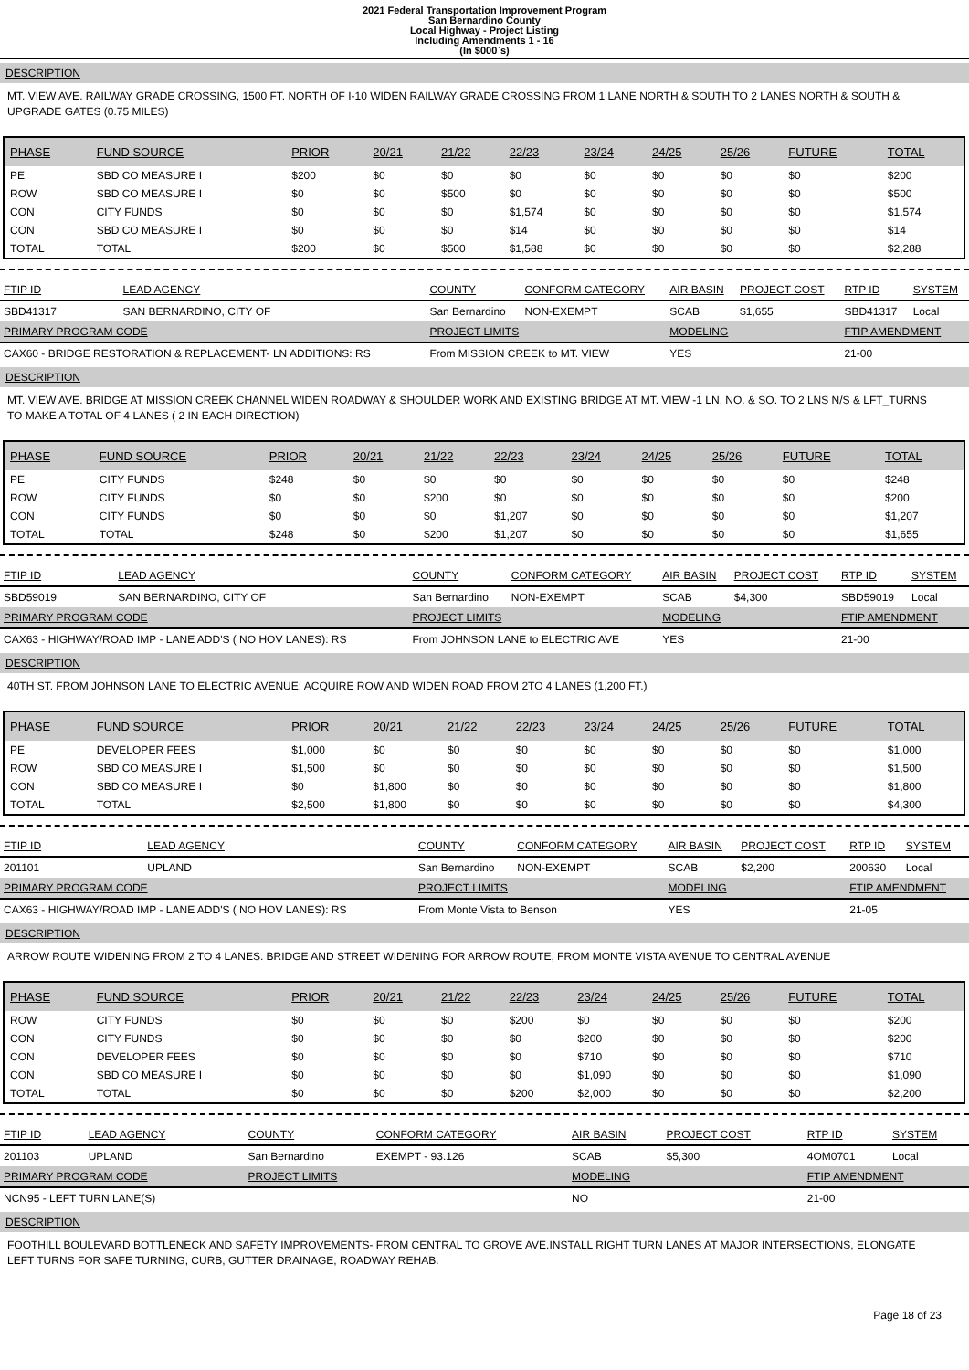2021 Federal Transportation Improvement Program
San Bernardino County
Local Highway - Project Listing
Including Amendments 1 - 16
(In $000`s)
DESCRIPTION
MT. VIEW AVE. RAILWAY GRADE CROSSING, 1500 FT. NORTH OF I-10 WIDEN RAILWAY GRADE CROSSING FROM 1 LANE NORTH & SOUTH TO 2 LANES NORTH & SOUTH &
UPGRADE GATES (0.75 MILES)
| PHASE | FUND SOURCE | PRIOR | 20/21 | 21/22 | 22/23 | 23/24 | 24/25 | 25/26 | FUTURE | TOTAL |
| --- | --- | --- | --- | --- | --- | --- | --- | --- | --- | --- |
| PE | SBD CO MEASURE I | $200 | $0 | $0 | $0 | $0 | $0 | $0 | $0 | $200 |
| ROW | SBD CO MEASURE I | $0 | $0 | $500 | $0 | $0 | $0 | $0 | $0 | $500 |
| CON | CITY FUNDS | $0 | $0 | $0 | $1,574 | $0 | $0 | $0 | $0 | $1,574 |
| CON | SBD CO MEASURE I | $0 | $0 | $0 | $14 | $0 | $0 | $0 | $0 | $14 |
| TOTAL | TOTAL | $200 | $0 | $500 | $1,588 | $0 | $0 | $0 | $0 | $2,288 |
| FTIP ID | LEAD AGENCY | COUNTY | CONFORM CATEGORY | AIR BASIN | PROJECT COST | RTP ID | SYSTEM |
| --- | --- | --- | --- | --- | --- | --- | --- |
| SBD41317 | SAN BERNARDINO, CITY OF | San Bernardino | NON-EXEMPT | SCAB | $1,655 | SBD41317 | Local |
| PRIMARY PROGRAM CODE | | PROJECT LIMITS | | MODELING | | FTIP AMENDMENT | |
| CAX60 - BRIDGE RESTORATION & REPLACEMENT- LN ADDITIONS: RS | | From MISSION CREEK to MT. VIEW | | YES | | 21-00 | |
DESCRIPTION
MT. VIEW AVE. BRIDGE AT MISSION CREEK CHANNEL WIDEN ROADWAY & SHOULDER WORK AND EXISTING BRIDGE AT MT. VIEW -1 LN. NO. & SO. TO 2 LNS N/S & LFT_TURNS
TO MAKE A TOTAL OF 4 LANES ( 2 IN EACH DIRECTION)
| PHASE | FUND SOURCE | PRIOR | 20/21 | 21/22 | 22/23 | 23/24 | 24/25 | 25/26 | FUTURE | TOTAL |
| --- | --- | --- | --- | --- | --- | --- | --- | --- | --- | --- |
| PE | CITY FUNDS | $248 | $0 | $0 | $0 | $0 | $0 | $0 | $0 | $248 |
| ROW | CITY FUNDS | $0 | $0 | $200 | $0 | $0 | $0 | $0 | $0 | $200 |
| CON | CITY FUNDS | $0 | $0 | $0 | $1,207 | $0 | $0 | $0 | $0 | $1,207 |
| TOTAL | TOTAL | $248 | $0 | $200 | $1,207 | $0 | $0 | $0 | $0 | $1,655 |
| FTIP ID | LEAD AGENCY | COUNTY | CONFORM CATEGORY | AIR BASIN | PROJECT COST | RTP ID | SYSTEM |
| --- | --- | --- | --- | --- | --- | --- | --- |
| SBD59019 | SAN BERNARDINO, CITY OF | San Bernardino | NON-EXEMPT | SCAB | $4,300 | SBD59019 | Local |
| PRIMARY PROGRAM CODE | | PROJECT LIMITS | | MODELING | | FTIP AMENDMENT | |
| CAX63 - HIGHWAY/ROAD IMP - LANE ADD'S ( NO HOV LANES): RS | | From JOHNSON LANE to ELECTRIC AVE | | YES | | 21-00 | |
DESCRIPTION
40TH ST. FROM JOHNSON LANE TO ELECTRIC AVENUE; ACQUIRE ROW AND WIDEN ROAD FROM 2TO 4 LANES (1,200 FT.)
| PHASE | FUND SOURCE | PRIOR | 20/21 | 21/22 | 22/23 | 23/24 | 24/25 | 25/26 | FUTURE | TOTAL |
| --- | --- | --- | --- | --- | --- | --- | --- | --- | --- | --- |
| PE | DEVELOPER FEES | $1,000 | $0 | $0 | $0 | $0 | $0 | $0 | $0 | $1,000 |
| ROW | SBD CO MEASURE I | $1,500 | $0 | $0 | $0 | $0 | $0 | $0 | $0 | $1,500 |
| CON | SBD CO MEASURE I | $0 | $1,800 | $0 | $0 | $0 | $0 | $0 | $0 | $1,800 |
| TOTAL | TOTAL | $2,500 | $1,800 | $0 | $0 | $0 | $0 | $0 | $0 | $4,300 |
| FTIP ID | LEAD AGENCY | COUNTY | CONFORM CATEGORY | AIR BASIN | PROJECT COST | RTP ID | SYSTEM |
| --- | --- | --- | --- | --- | --- | --- | --- |
| 201101 | UPLAND | San Bernardino | NON-EXEMPT | SCAB | $2,200 | 200630 | Local |
| PRIMARY PROGRAM CODE | | PROJECT LIMITS | | MODELING | | FTIP AMENDMENT | |
| CAX63 - HIGHWAY/ROAD IMP - LANE ADD'S ( NO HOV LANES): RS | | From Monte Vista to Benson | | YES | | 21-05 | |
DESCRIPTION
ARROW ROUTE WIDENING FROM 2 TO 4 LANES. BRIDGE AND STREET WIDENING FOR ARROW ROUTE, FROM MONTE VISTA AVENUE TO CENTRAL AVENUE
| PHASE | FUND SOURCE | PRIOR | 20/21 | 21/22 | 22/23 | 23/24 | 24/25 | 25/26 | FUTURE | TOTAL |
| --- | --- | --- | --- | --- | --- | --- | --- | --- | --- | --- |
| ROW | CITY FUNDS | $0 | $0 | $0 | $200 | $0 | $0 | $0 | $0 | $200 |
| CON | CITY FUNDS | $0 | $0 | $0 | $0 | $200 | $0 | $0 | $0 | $200 |
| CON | DEVELOPER FEES | $0 | $0 | $0 | $0 | $710 | $0 | $0 | $0 | $710 |
| CON | SBD CO MEASURE I | $0 | $0 | $0 | $0 | $1,090 | $0 | $0 | $0 | $1,090 |
| TOTAL | TOTAL | $0 | $0 | $0 | $200 | $2,000 | $0 | $0 | $0 | $2,200 |
| FTIP ID | LEAD AGENCY | COUNTY | CONFORM CATEGORY | AIR BASIN | PROJECT COST | RTP ID | SYSTEM |
| --- | --- | --- | --- | --- | --- | --- | --- |
| 201103 | UPLAND | San Bernardino | EXEMPT - 93.126 | SCAB | $5,300 | 4OM0701 | Local |
| PRIMARY PROGRAM CODE | | PROJECT LIMITS | | MODELING | | FTIP AMENDMENT | |
| NCN95 - LEFT TURN LANE(S) | | | | NO | | 21-00 | |
DESCRIPTION
FOOTHILL BOULEVARD BOTTLENECK AND SAFETY IMPROVEMENTS- FROM CENTRAL TO GROVE AVE.INSTALL RIGHT TURN LANES AT MAJOR INTERSECTIONS, ELONGATE
LEFT TURNS FOR SAFE TURNING, CURB, GUTTER DRAINAGE, ROADWAY REHAB.
Page 18 of 23